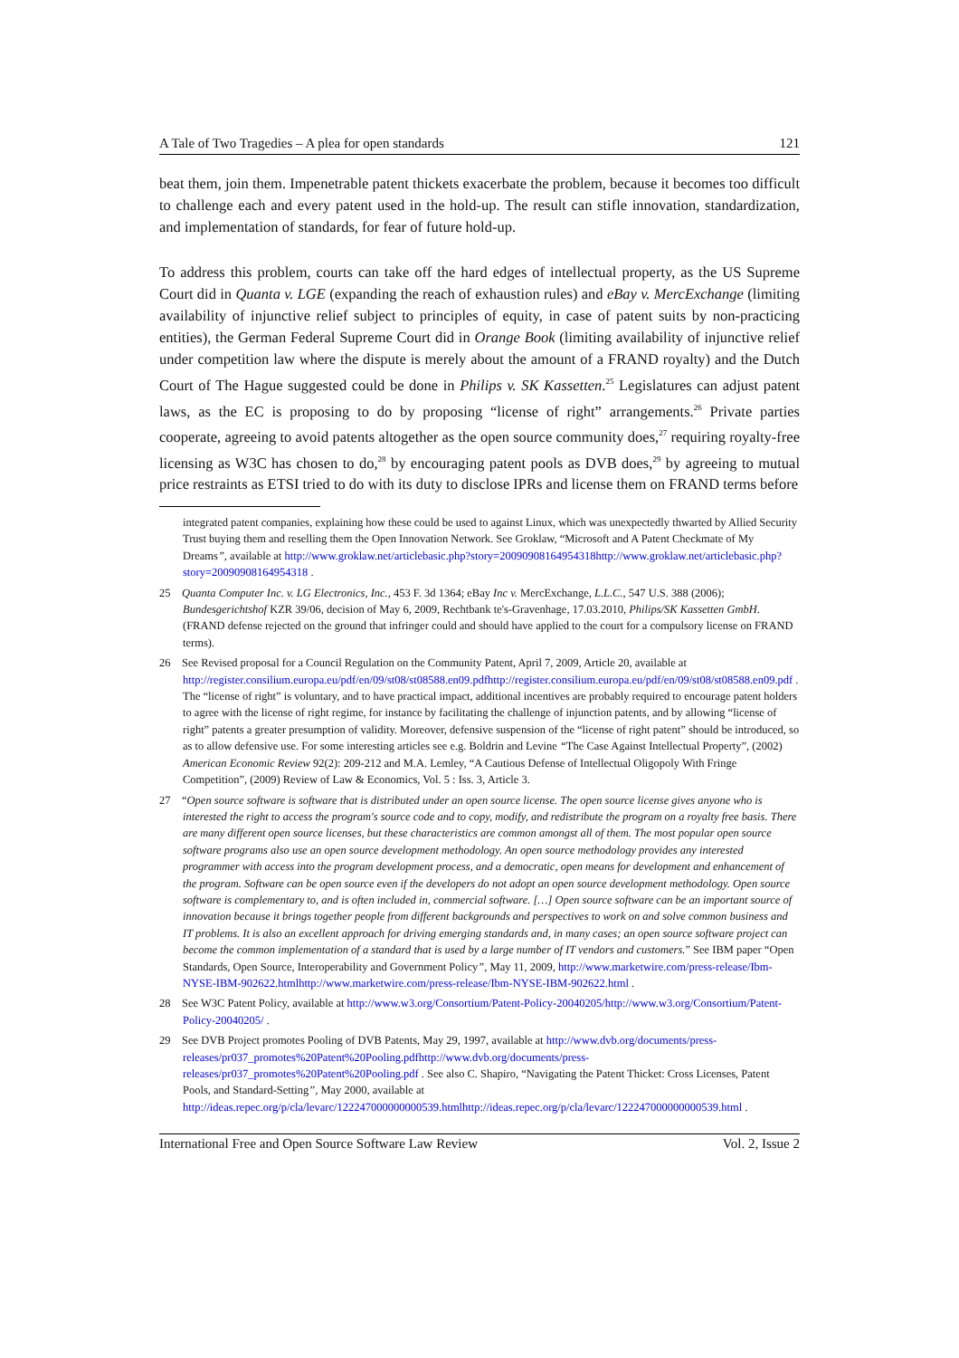A Tale of Two Tragedies – A plea for open standards 121
beat them, join them. Impenetrable patent thickets exacerbate the problem, because it becomes too difficult to challenge each and every patent used in the hold-up. The result can stifle innovation, standardization, and implementation of standards, for fear of future hold-up.
To address this problem, courts can take off the hard edges of intellectual property, as the US Supreme Court did in Quanta v. LGE (expanding the reach of exhaustion rules) and eBay v. MercExchange (limiting availability of injunctive relief subject to principles of equity, in case of patent suits by non-practicing entities), the German Federal Supreme Court did in Orange Book (limiting availability of injunctive relief under competition law where the dispute is merely about the amount of a FRAND royalty) and the Dutch Court of The Hague suggested could be done in Philips v. SK Kassetten.<sup>25</sup> Legislatures can adjust patent laws, as the EC is proposing to do by proposing “license of right” arrangements.<sup>26</sup> Private parties cooperate, agreeing to avoid patents altogether as the open source community does,<sup>27</sup> requiring royalty-free licensing as W3C has chosen to do,<sup>28</sup> by encouraging patent pools as DVB does,<sup>29</sup> by agreeing to mutual price restraints as ETSI tried to do with its duty to disclose IPRs and license them on FRAND terms before
integrated patent companies, explaining how these could be used to against Linux, which was unexpectedly thwarted by Allied Security Trust buying them and reselling them the Open Innovation Network. See Groklaw, “Microsoft and A Patent Checkmate of My Dreams”, available at http://www.groklaw.net/articlebasic.php?story=20090908164954318http://www.groklaw.net/articlebasic.php?story=20090908164954318 .
25 Quanta Computer Inc. v. LG Electronics, Inc., 453 F. 3d 1364; eBay Inc v. MercExchange, L.L.C., 547 U.S. 388 (2006); Bundesgerichtshof KZR 39/06, decision of May 6, 2009, Rechtbank te's-Gravenhage, 17.03.2010, Philips/SK Kassetten GmbH. (FRAND defense rejected on the ground that infringer could and should have applied to the court for a compulsory license on FRAND terms).
26 See Revised proposal for a Council Regulation on the Community Patent, April 7, 2009, Article 20, available at http://register.consilium.europa.eu/pdf/en/09/st08/st08588.en09.pdfhttp://register.consilium.europa.eu/pdf/en/09/st08/st08588.en09.pdf . The “license of right” is voluntary, and to have practical impact, additional incentives are probably required to encourage patent holders to agree with the license of right regime, for instance by facilitating the challenge of injunction patents, and by allowing “license of right” patents a greater presumption of validity. Moreover, defensive suspension of the “license of right patent” should be introduced, so as to allow defensive use. For some interesting articles see e.g. Boldrin and Levine “The Case Against Intellectual Property”, (2002) American Economic Review 92(2): 209-212 and M.A. Lemley, “A Cautious Defense of Intellectual Oligopoly With Fringe Competition”, (2009) Review of Law & Economics, Vol. 5 : Iss. 3, Article 3.
27 “Open source software is software that is distributed under an open source license. The open source license gives anyone who is interested the right to access the program's source code and to copy, modify, and redistribute the program on a royalty free basis. There are many different open source licenses, but these characteristics are common amongst all of them. The most popular open source software programs also use an open source development methodology. An open source methodology provides any interested programmer with access into the program development process, and a democratic, open means for development and enhancement of the program. Software can be open source even if the developers do not adopt an open source development methodology. Open source software is complementary to, and is often included in, commercial software. […] Open source software can be an important source of innovation because it brings together people from different backgrounds and perspectives to work on and solve common business and IT problems. It is also an excellent approach for driving emerging standards and, in many cases; an open source software project can become the common implementation of a standard that is used by a large number of IT vendors and customers.” See IBM paper “Open Standards, Open Source, Interoperability and Government Policy”, May 11, 2009, http://www.marketwire.com/press-release/Ibm-NYSE-IBM-902622.htmlhttp://www.marketwire.com/press-release/Ibm-NYSE-IBM-902622.html .
28 See W3C Patent Policy, available at http://www.w3.org/Consortium/Patent-Policy-20040205/http://www.w3.org/Consortium/Patent-Policy-20040205/ .
29 See DVB Project promotes Pooling of DVB Patents, May 29, 1997, available at http://www.dvb.org/documents/press-releases/pr037_promotes%20Patent%20Pooling.pdfhttp://www.dvb.org/documents/press-releases/pr037_promotes%20Patent%20Pooling.pdf . See also C. Shapiro, “Navigating the Patent Thicket: Cross Licenses, Patent Pools, and Standard-Setting”, May 2000, available at http://ideas.repec.org/p/cla/levarc/122247000000000539.htmlhttp://ideas.repec.org/p/cla/levarc/122247000000000539.html .
International Free and Open Source Software Law Review Vol. 2, Issue 2